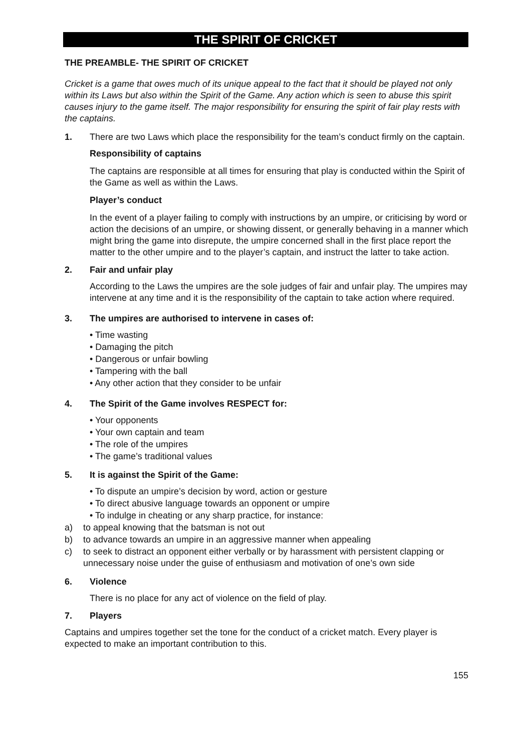THE SPIRIT OF CRICKET
THE PREAMBLE- THE SPIRIT OF CRICKET
Cricket is a game that owes much of its unique appeal to the fact that it should be played not only within its Laws but also within the Spirit of the Game. Any action which is seen to abuse this spirit causes injury to the game itself. The major responsibility for ensuring the spirit of fair play rests with the captains.
1. There are two Laws which place the responsibility for the team’s conduct firmly on the captain.
Responsibility of captains
The captains are responsible at all times for ensuring that play is conducted within the Spirit of the Game as well as within the Laws.
Player’s conduct
In the event of a player failing to comply with instructions by an umpire, or criticising by word or action the decisions of an umpire, or showing dissent, or generally behaving in a manner which might bring the game into disrepute, the umpire concerned shall in the first place report the matter to the other umpire and to the player’s captain, and instruct the latter to take action.
2. Fair and unfair play
According to the Laws the umpires are the sole judges of fair and unfair play. The umpires may intervene at any time and it is the responsibility of the captain to take action where required.
3. The umpires are authorised to intervene in cases of:
• Time wasting
• Damaging the pitch
• Dangerous or unfair bowling
• Tampering with the ball
• Any other action that they consider to be unfair
4. The Spirit of the Game involves RESPECT for:
• Your opponents
• Your own captain and team
• The role of the umpires
• The game’s traditional values
5. It is against the Spirit of the Game:
• To dispute an umpire’s decision by word, action or gesture
• To direct abusive language towards an opponent or umpire
• To indulge in cheating or any sharp practice, for instance:
a) to appeal knowing that the batsman is not out
b) to advance towards an umpire in an aggressive manner when appealing
c) to seek to distract an opponent either verbally or by harassment with persistent clapping or unnecessary noise under the guise of enthusiasm and motivation of one’s own side
6. Violence
There is no place for any act of violence on the field of play.
7. Players
Captains and umpires together set the tone for the conduct of a cricket match. Every player is expected to make an important contribution to this.
155